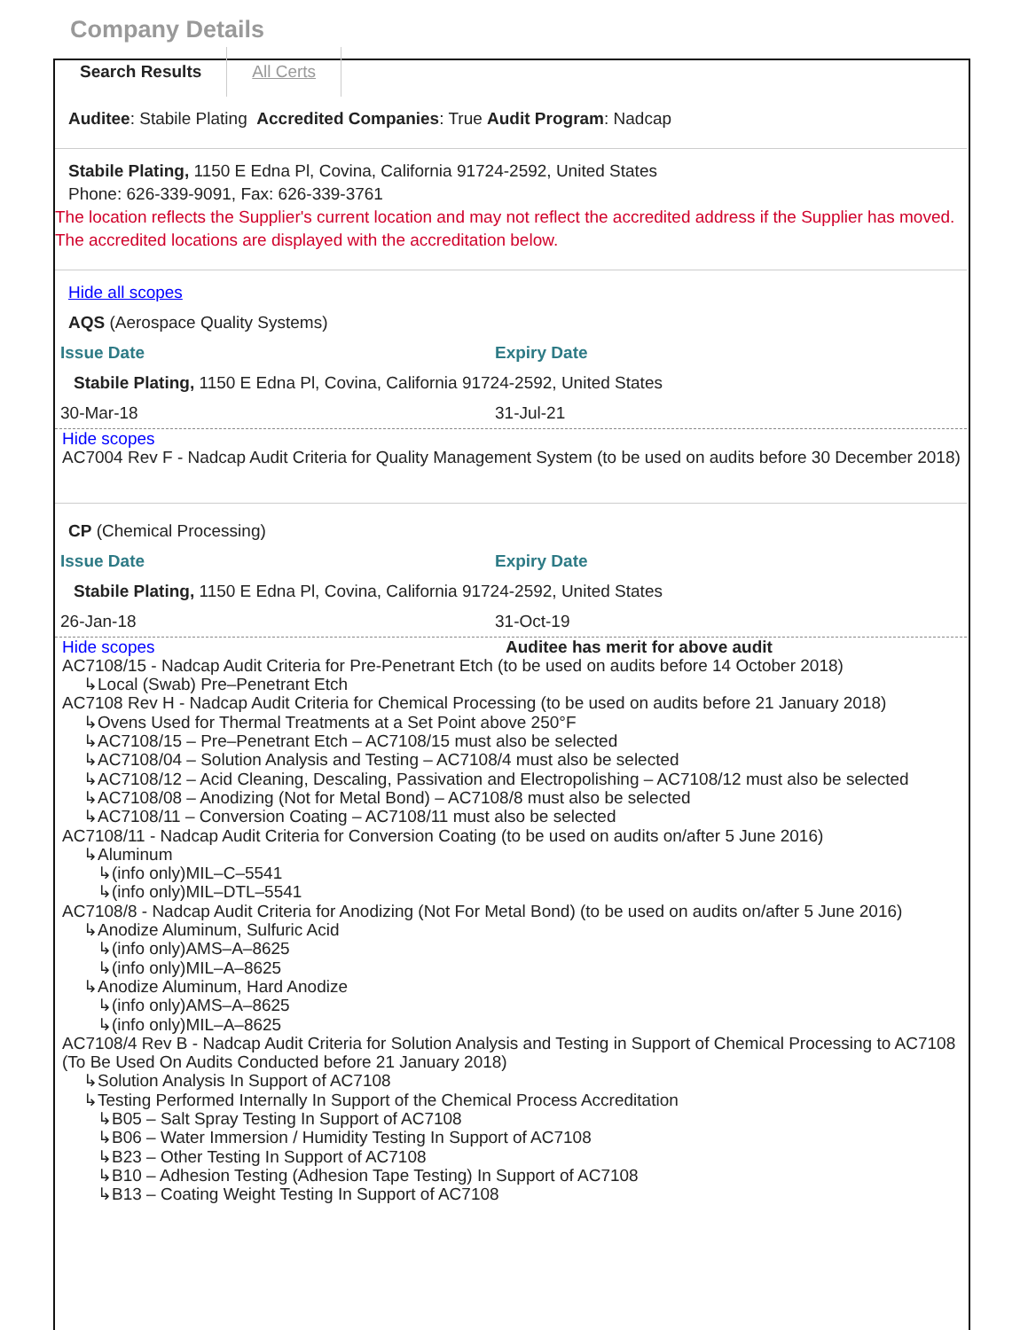Company Details
Search Results All Certs
Auditee: Stabile Plating Accredited Companies: True Audit Program: Nadcap
Stabile Plating, 1150 E Edna Pl, Covina, California 91724-2592, United States
Phone: 626-339-9091, Fax: 626-339-3761
The location reflects the Supplier's current location and may not reflect the accredited address if the Supplier has moved. The accredited locations are displayed with the accreditation below.
Hide all scopes
AQS (Aerospace Quality Systems)
Issue Date Expiry Date
Stabile Plating, 1150 E Edna Pl, Covina, California 91724-2592, United States
30-Mar-18 31-Jul-21
Hide scopes
AC7004 Rev F - Nadcap Audit Criteria for Quality Management System (to be used on audits before 30 December 2018)
CP (Chemical Processing)
Issue Date Expiry Date
Stabile Plating, 1150 E Edna Pl, Covina, California 91724-2592, United States
26-Jan-18 31-Oct-19
Hide scopes Auditee has merit for above audit
AC7108/15 - Nadcap Audit Criteria for Pre-Penetrant Etch (to be used on audits before 14 October 2018)
↳Local (Swab) Pre–Penetrant Etch
AC7108 Rev H - Nadcap Audit Criteria for Chemical Processing (to be used on audits before 21 January 2018)
↳Ovens Used for Thermal Treatments at a Set Point above 250°F
↳AC7108/15 – Pre–Penetrant Etch – AC7108/15 must also be selected
↳AC7108/04 – Solution Analysis and Testing – AC7108/4 must also be selected
↳AC7108/12 – Acid Cleaning, Descaling, Passivation and Electropolishing – AC7108/12 must also be selected
↳AC7108/08 – Anodizing (Not for Metal Bond) – AC7108/8 must also be selected
↳AC7108/11 – Conversion Coating – AC7108/11 must also be selected
AC7108/11 - Nadcap Audit Criteria for Conversion Coating (to be used on audits on/after 5 June 2016)
↳Aluminum
↳(info only)MIL–C–5541
↳(info only)MIL–DTL–5541
AC7108/8 - Nadcap Audit Criteria for Anodizing (Not For Metal Bond) (to be used on audits on/after 5 June 2016)
↳Anodize Aluminum, Sulfuric Acid
↳(info only)AMS–A–8625
↳(info only)MIL–A–8625
↳Anodize Aluminum, Hard Anodize
↳(info only)AMS–A–8625
↳(info only)MIL–A–8625
AC7108/4 Rev B - Nadcap Audit Criteria for Solution Analysis and Testing in Support of Chemical Processing to AC7108 (To Be Used On Audits Conducted before 21 January 2018)
↳Solution Analysis In Support of AC7108
↳Testing Performed Internally In Support of the Chemical Process Accreditation
↳B05 – Salt Spray Testing In Support of AC7108
↳B06 – Water Immersion / Humidity Testing In Support of AC7108
↳B23 – Other Testing In Support of AC7108
↳B10 – Adhesion Testing (Adhesion Tape Testing) In Support of AC7108
↳B13 – Coating Weight Testing In Support of AC7108